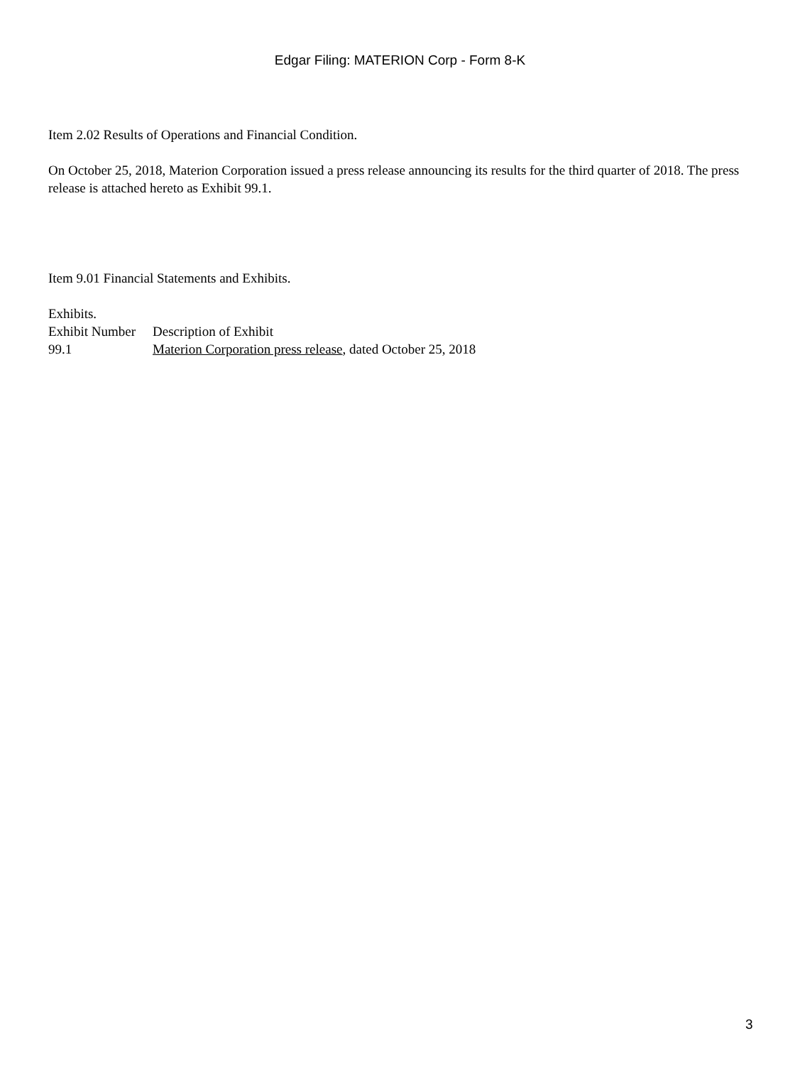Edgar Filing: MATERION Corp - Form 8-K
Item 2.02 Results of Operations and Financial Condition.
On October 25, 2018, Materion Corporation issued a press release announcing its results for the third quarter of 2018. The press release is attached hereto as Exhibit 99.1.
Item 9.01 Financial Statements and Exhibits.
Exhibits.
| Exhibit Number | Description of Exhibit |
| 99.1 | Materion Corporation press release , dated October 25, 2018 |
3